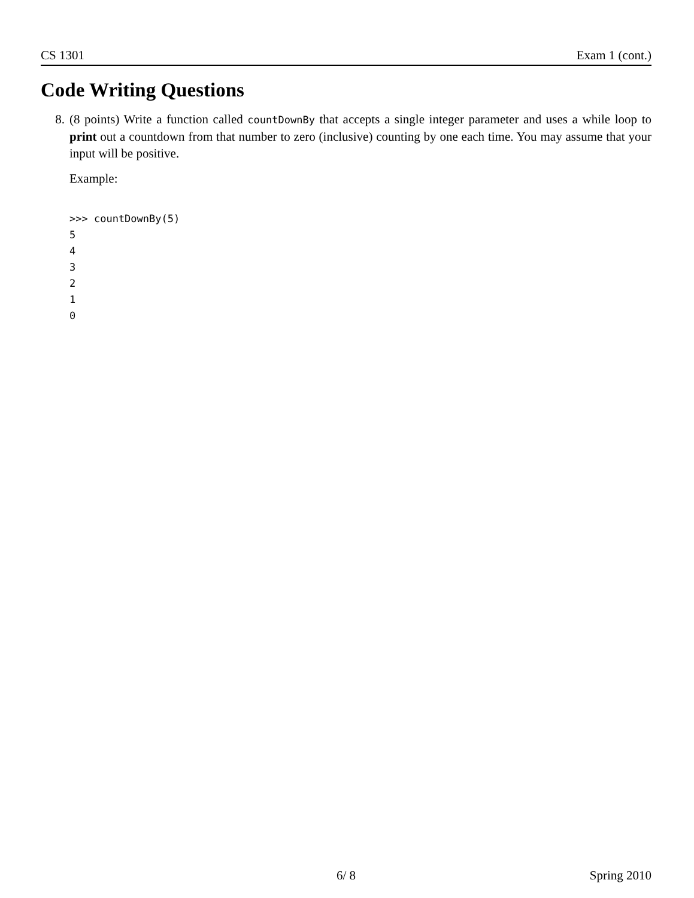CS 1301 Exam 1 (cont.)
Code Writing Questions
8. (8 points) Write a function called countDownBy that accepts a single integer parameter and uses a while loop to print out a countdown from that number to zero (inclusive) counting by one each time. You may assume that your input will be positive.
Example:
>>> countDownBy(5)
5
4
3
2
1
0
6/ 8 Spring 2010